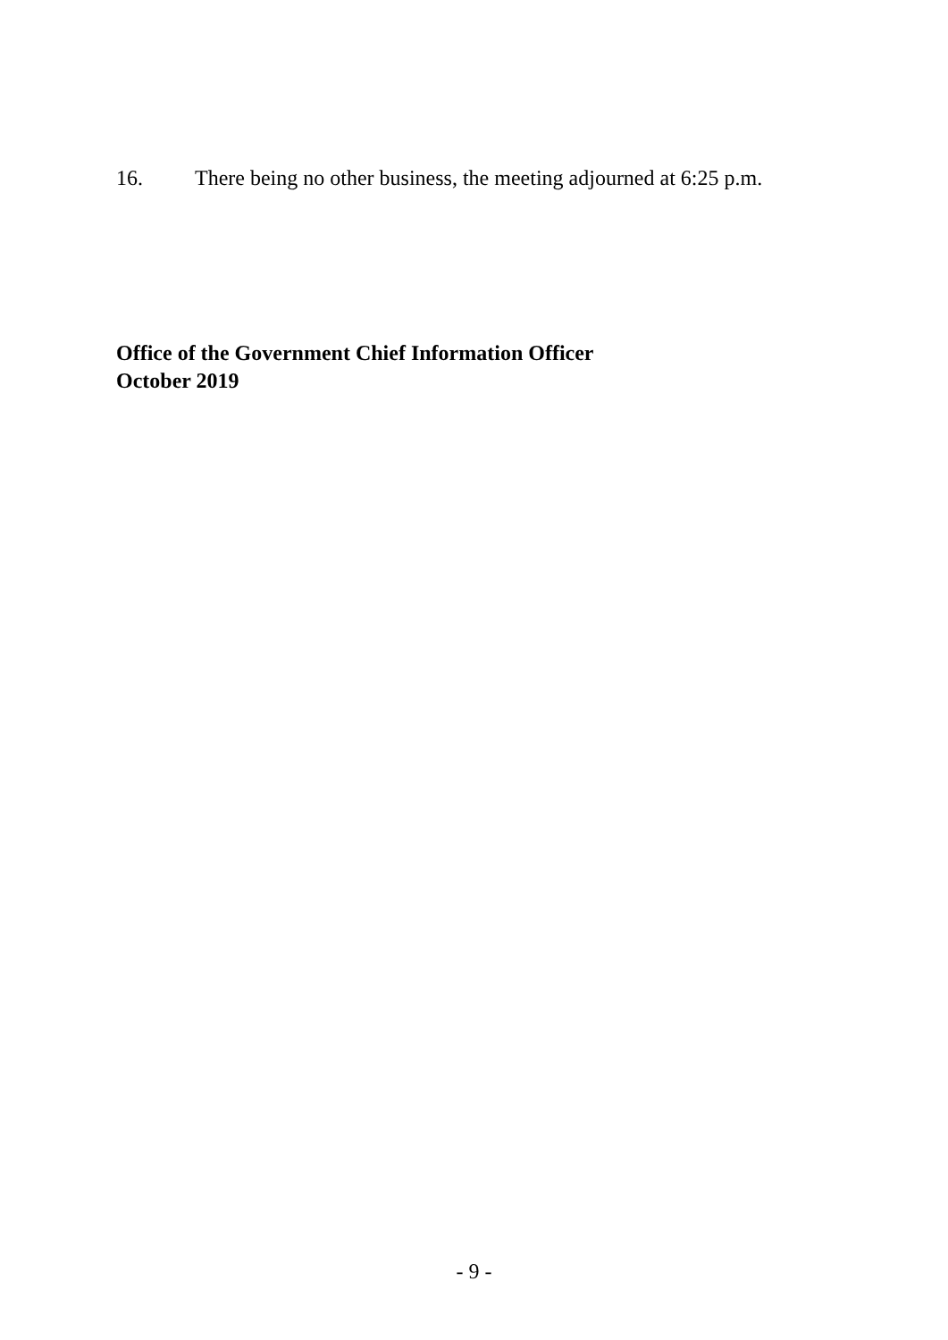16. There being no other business, the meeting adjourned at 6:25 p.m.
Office of the Government Chief Information Officer
October 2019
- 9 -